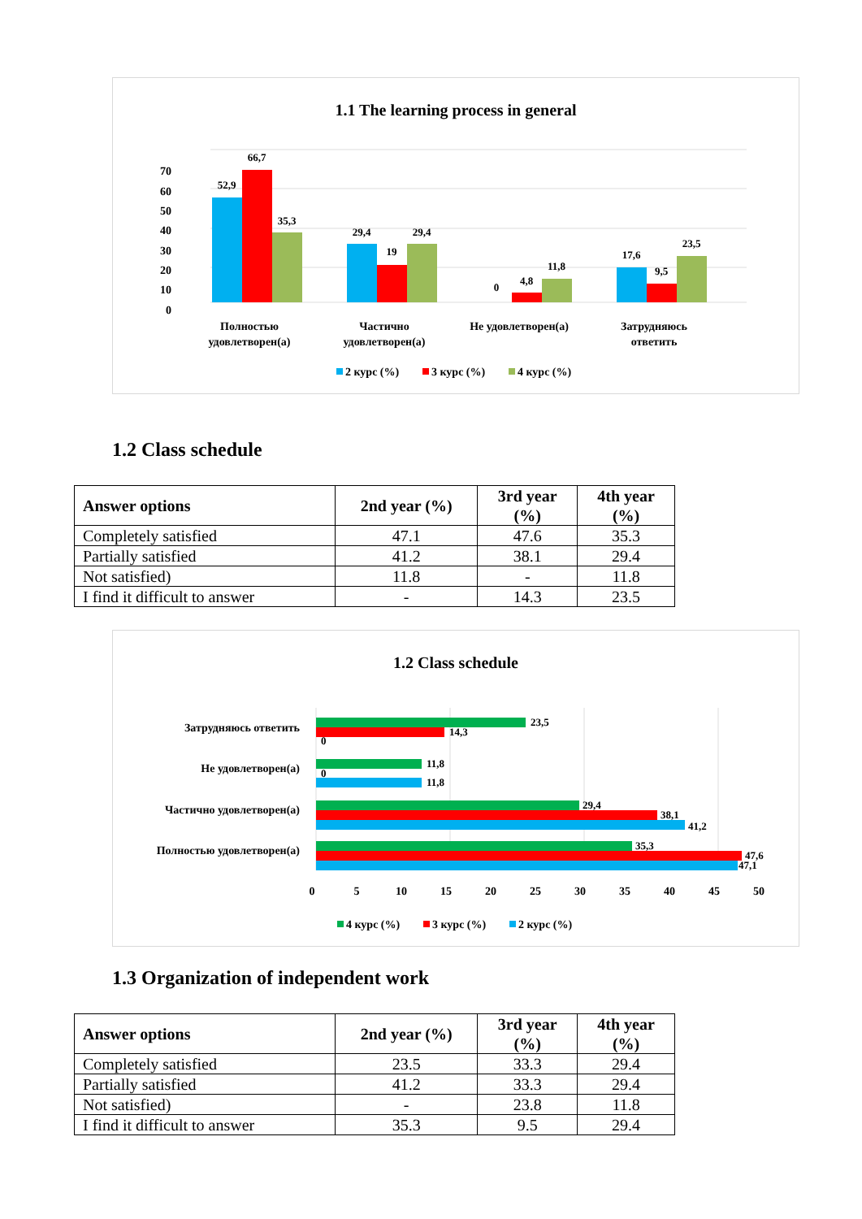1.1 The learning process in general
70
60
50
40
30
20
10
0
52,9
66,7
35,3
29,4
19
29,4
0
4,8
11,8
17,6
9,5
23,5
Полностью
удовлетворен(а)
Частично
удовлетворен(а)
Не удовлетворен(а)
Затрудняюсь
ответить
2 курс (%)
3 курс (%)
4 курс (%)
1.2 Class schedule
| Answer options | 2nd year (%) | 3rd year (%) | 4th year (%) |
| --- | --- | --- | --- |
| Completely satisfied | 47.1 | 47.6 | 35.3 |
| Partially satisfied | 41.2 | 38.1 | 29.4 |
| Not satisfied) | 11.8 | - | 11.8 |
| I find it difficult to answer | - | 14.3 | 23.5 |
1.2 Class schedule
23,5
14,3
0
11,8
0
11,8
29,4
38,1
41,2
35,3
47,6
47,1
Затрудняюсь ответить
Не удовлетворен(а)
Частично удовлетворен(а)
Полностью удовлетворен(а)
0
5
10
15
20
25
30
35
40
45
50
4 курс (%)
3 курс (%)
2 курс (%)
1.3 Organization of independent work
| Answer options | 2nd year (%) | 3rd year (%) | 4th year (%) |
| --- | --- | --- | --- |
| Completely satisfied | 23.5 | 33.3 | 29.4 |
| Partially satisfied | 41.2 | 33.3 | 29.4 |
| Not satisfied) | - | 23.8 | 11.8 |
| I find it difficult to answer | 35.3 | 9.5 | 29.4 |